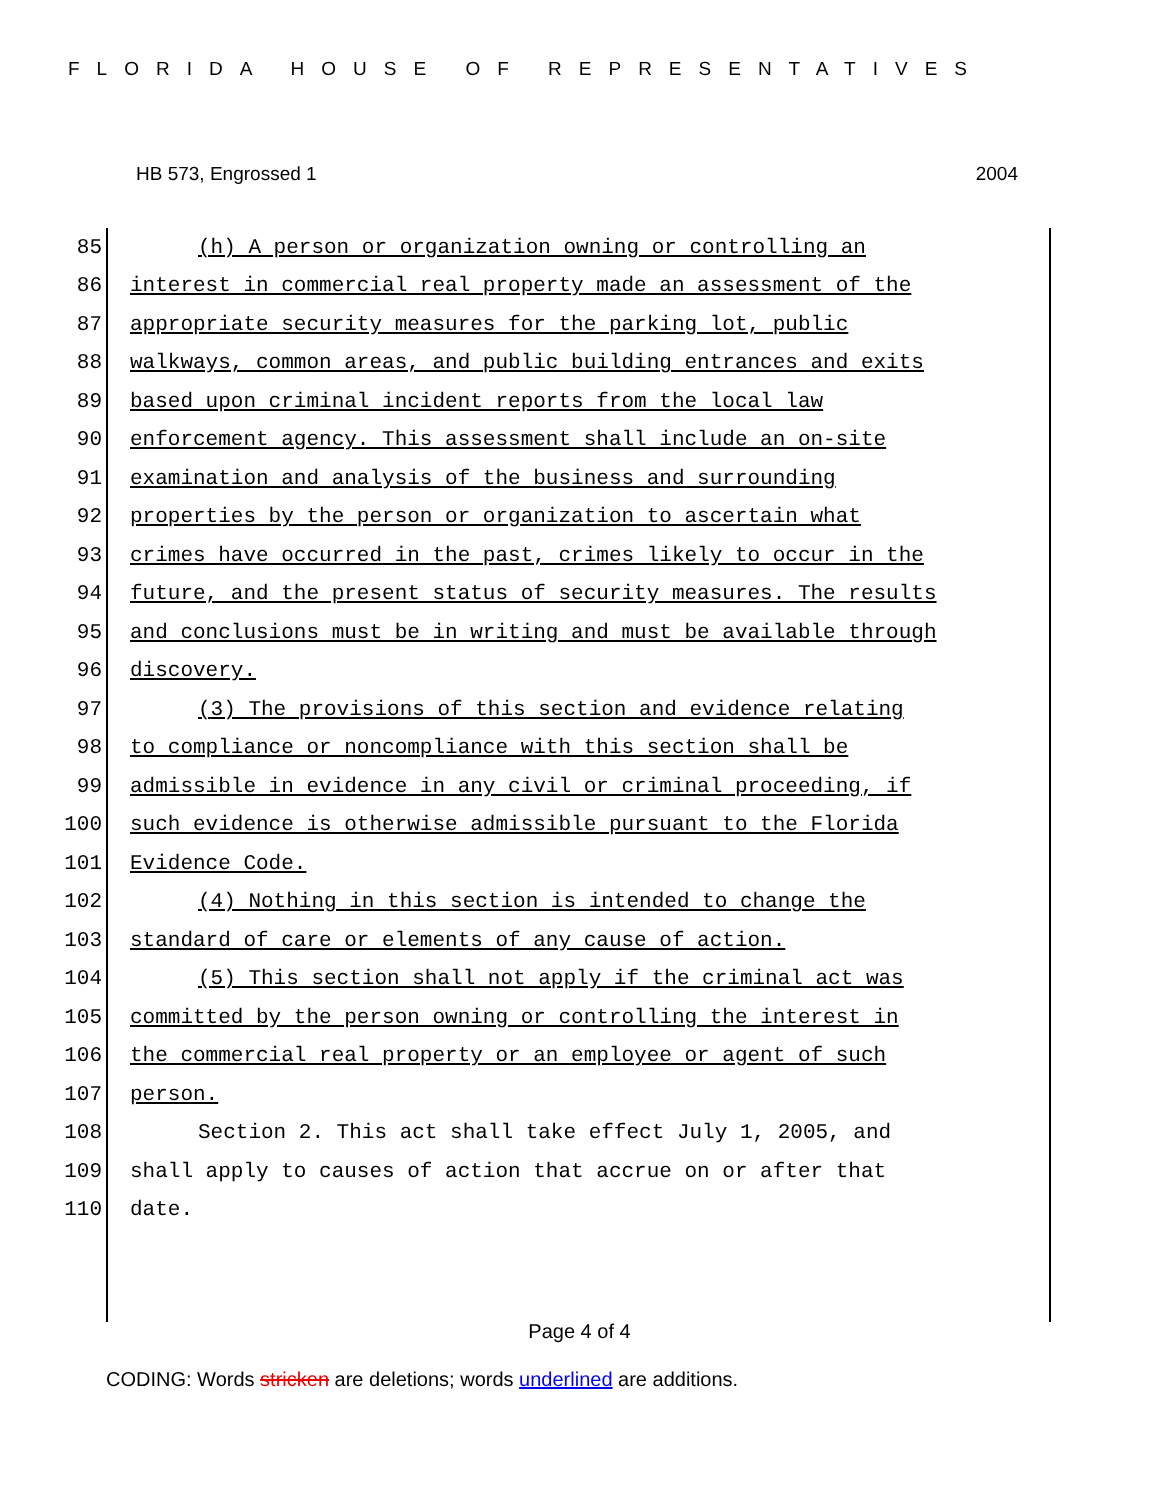FLORIDA HOUSE OF REPRESENTATIVES
HB 573, Engrossed 1 2004
85 (h) A person or organization owning or controlling an
86 interest in commercial real property made an assessment of the
87 appropriate security measures for the parking lot, public
88 walkways, common areas, and public building entrances and exits
89 based upon criminal incident reports from the local law
90 enforcement agency. This assessment shall include an on-site
91 examination and analysis of the business and surrounding
92 properties by the person or organization to ascertain what
93 crimes have occurred in the past, crimes likely to occur in the
94 future, and the present status of security measures. The results
95 and conclusions must be in writing and must be available through
96 discovery.
97 (3) The provisions of this section and evidence relating
98 to compliance or noncompliance with this section shall be
99 admissible in evidence in any civil or criminal proceeding, if
100 such evidence is otherwise admissible pursuant to the Florida
101 Evidence Code.
102 (4) Nothing in this section is intended to change the
103 standard of care or elements of any cause of action.
104 (5) This section shall not apply if the criminal act was
105 committed by the person owning or controlling the interest in
106 the commercial real property or an employee or agent of such
107 person.
108 Section 2. This act shall take effect July 1, 2005, and
109 shall apply to causes of action that accrue on or after that
110 date.
Page 4 of 4
CODING: Words stricken are deletions; words underlined are additions.